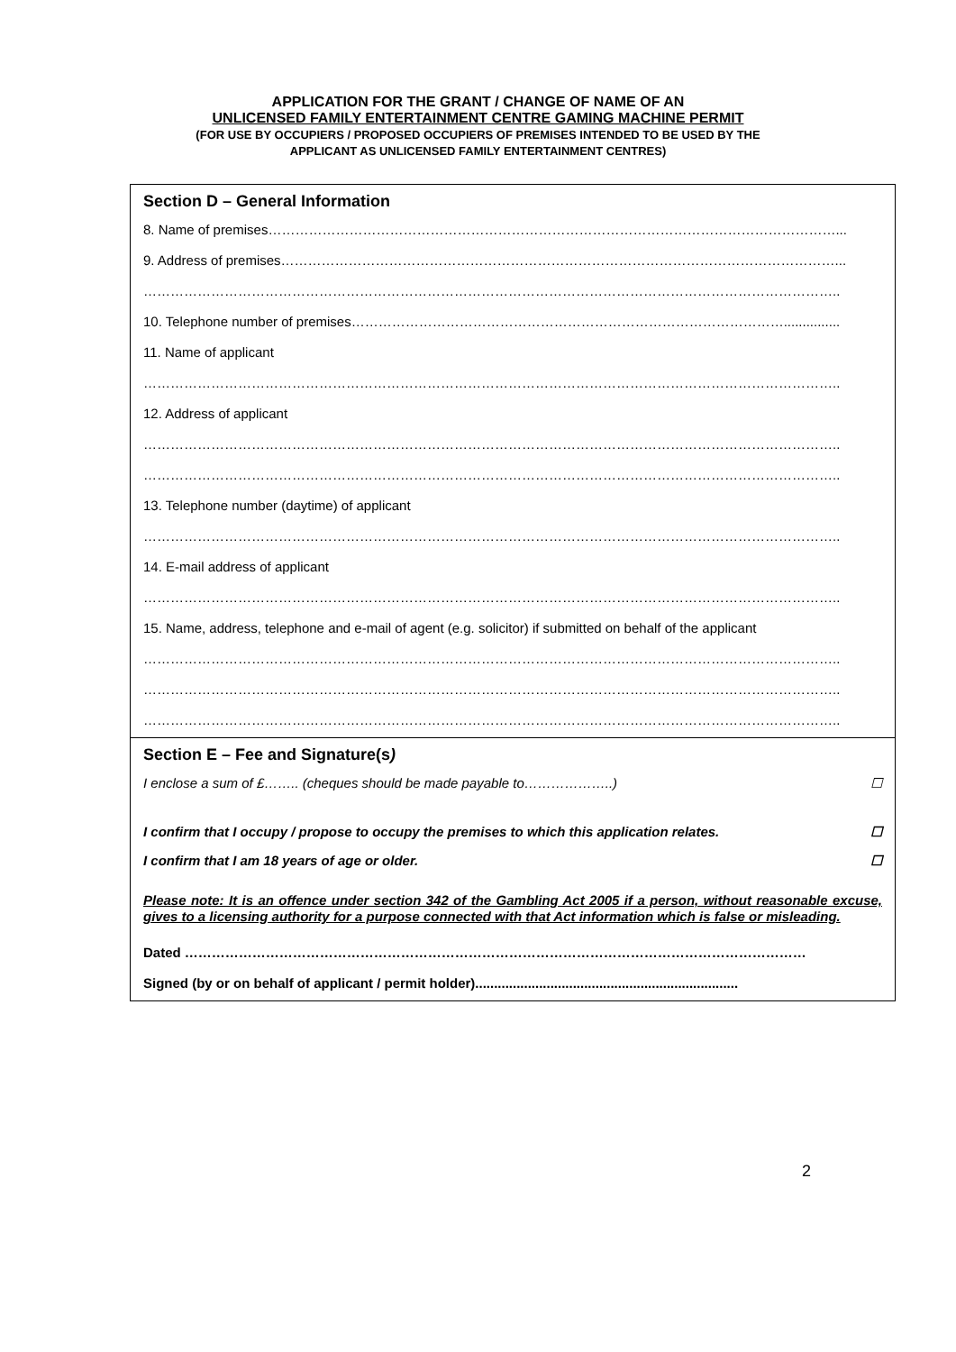APPLICATION FOR THE GRANT / CHANGE OF NAME OF AN
UNLICENSED FAMILY ENTERTAINMENT CENTRE GAMING MACHINE PERMIT
(FOR USE BY OCCUPIERS / PROPOSED OCCUPIERS OF PREMISES INTENDED TO BE USED BY THE
APPLICANT AS UNLICENSED FAMILY ENTERTAINMENT CENTRES)
Section D – General Information
8. Name of premises………………………………………………………………………………………………………………...
9. Address of premises……………………………………………………………………………………………………………...
………………………………………………………………………………………………………………………………………..
10. Telephone number of premises……………………………………………………………………………………...............
11. Name of applicant
………………………………………………………………………………………………………………………………………..
12. Address of applicant
………………………………………………………………………………………………………………………………………..
………………………………………………………………………………………………………………………………………..
13. Telephone number (daytime) of applicant
………………………………………………………………………………………………………………………………………..
14. E-mail address of applicant
………………………………………………………………………………………………………………………………………..
15. Name, address, telephone and e-mail of agent (e.g. solicitor) if submitted on behalf of the applicant
………………………………………………………………………………………………………………………………………..
………………………………………………………………………………………………………………………………………..
………………………………………………………………………………………………………………………………………..
Section E – Fee and Signature(s)
I enclose a sum of £…….. (cheques should be made payable to………………..) ☐
I confirm that I occupy / propose to occupy the premises to which this application relates. ☐
I confirm that I am 18 years of age or older. ☐
Please note: It is an offence under section 342 of the Gambling Act 2005 if a person, without reasonable excuse, gives to a licensing authority for a purpose connected with that Act information which is false or misleading.
Dated …………………………………………………………………………………………………………………………
Signed (by or on behalf of applicant / permit holder)......................................................................
2